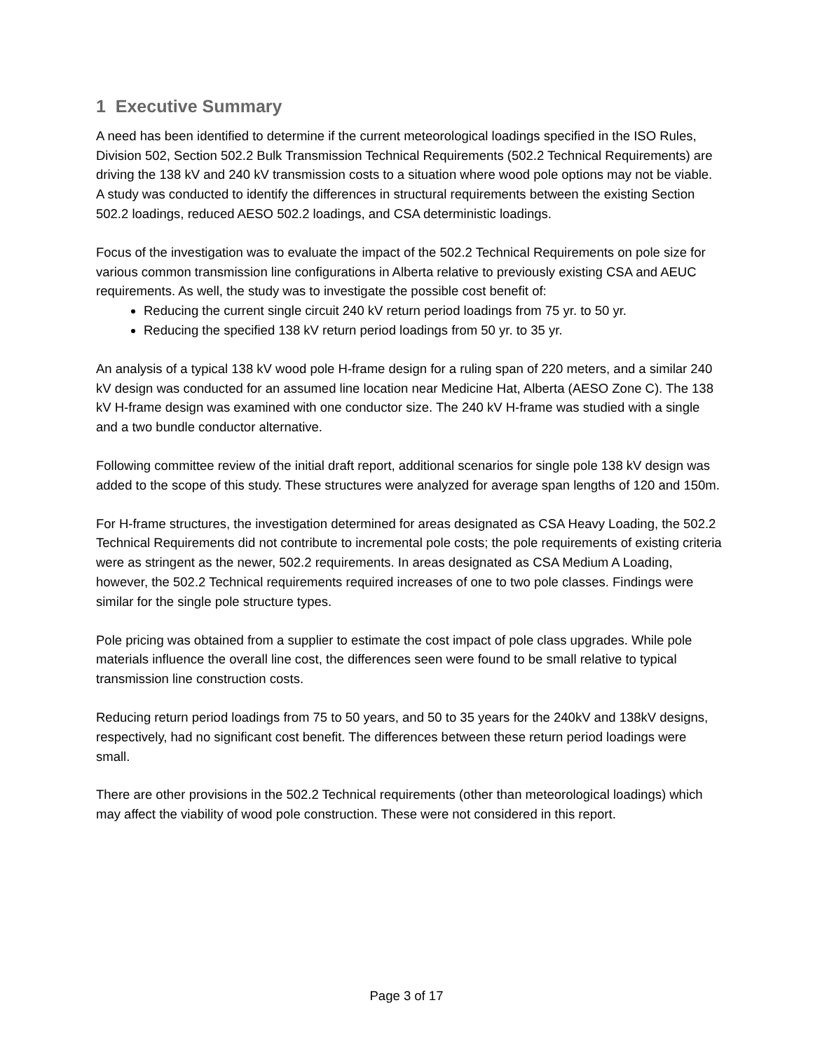1 Executive Summary
A need has been identified to determine if the current meteorological loadings specified in the ISO Rules, Division 502, Section 502.2 Bulk Transmission Technical Requirements (502.2 Technical Requirements) are driving the 138 kV and 240 kV transmission costs to a situation where wood pole options may not be viable. A study was conducted to identify the differences in structural requirements between the existing Section 502.2 loadings, reduced AESO 502.2 loadings, and CSA deterministic loadings.
Focus of the investigation was to evaluate the impact of the 502.2 Technical Requirements on pole size for various common transmission line configurations in Alberta relative to previously existing CSA and AEUC requirements. As well, the study was to investigate the possible cost benefit of:
Reducing the current single circuit 240 kV return period loadings from 75 yr. to 50 yr.
Reducing the specified 138 kV return period loadings from 50 yr. to 35 yr.
An analysis of a typical 138 kV wood pole H-frame design for a ruling span of 220 meters, and a similar 240 kV design was conducted for an assumed line location near Medicine Hat, Alberta (AESO Zone C). The 138 kV H-frame design was examined with one conductor size. The 240 kV H-frame was studied with a single and a two bundle conductor alternative.
Following committee review of the initial draft report, additional scenarios for single pole 138 kV design was added to the scope of this study. These structures were analyzed for average span lengths of 120 and 150m.
For H-frame structures, the investigation determined for areas designated as CSA Heavy Loading, the 502.2 Technical Requirements did not contribute to incremental pole costs; the pole requirements of existing criteria were as stringent as the newer, 502.2 requirements. In areas designated as CSA Medium A Loading, however, the 502.2 Technical requirements required increases of one to two pole classes. Findings were similar for the single pole structure types.
Pole pricing was obtained from a supplier to estimate the cost impact of pole class upgrades. While pole materials influence the overall line cost, the differences seen were found to be small relative to typical transmission line construction costs.
Reducing return period loadings from 75 to 50 years, and 50 to 35 years for the 240kV and 138kV designs, respectively, had no significant cost benefit. The differences between these return period loadings were small.
There are other provisions in the 502.2 Technical requirements (other than meteorological loadings) which may affect the viability of wood pole construction. These were not considered in this report.
Page 3 of 17